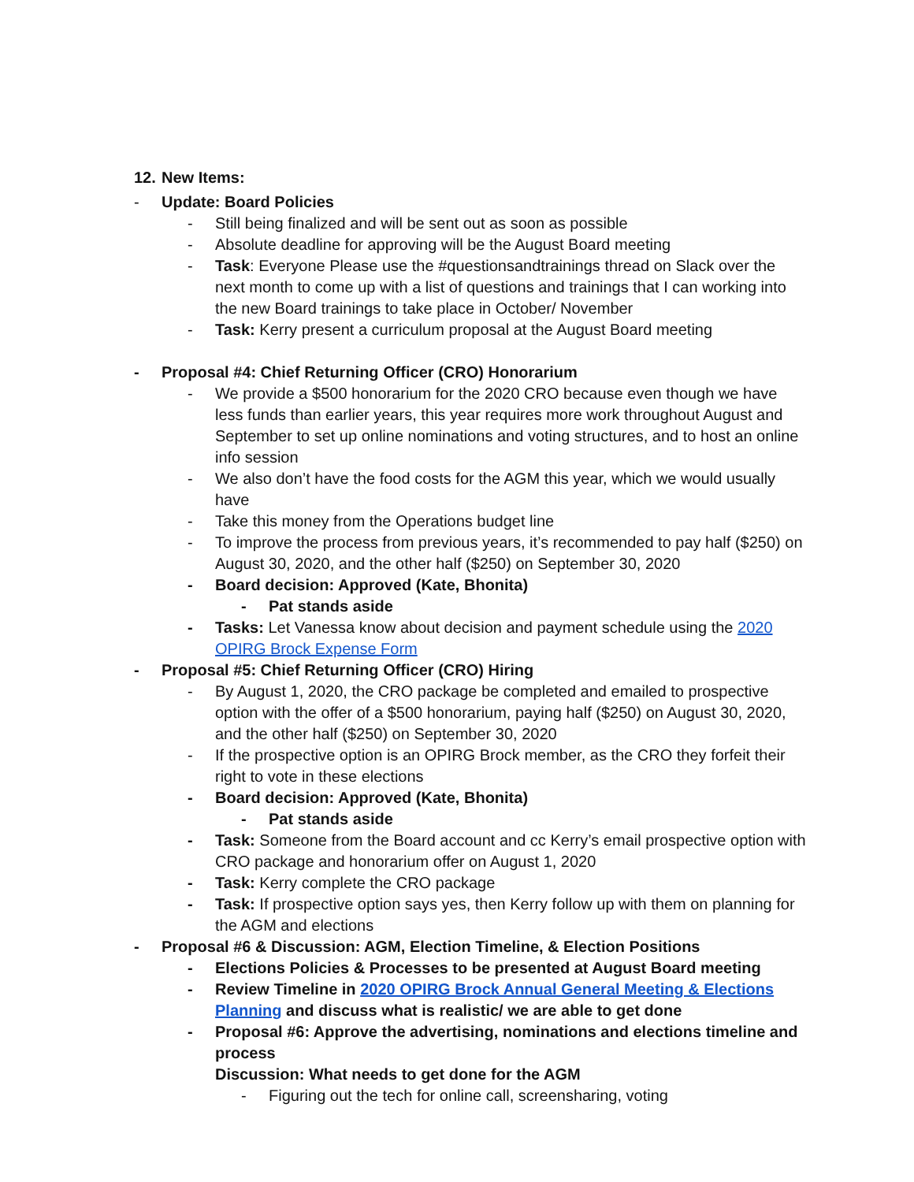12.
New Items:
- Update: Board Policies
- Still being finalized and will be sent out as soon as possible
- Absolute deadline for approving will be the August Board meeting
- Task: Everyone Please use the #questionsandtrainings thread on Slack over the next month to come up with a list of questions and trainings that I can working into the new Board trainings to take place in October/ November
- Task: Kerry present a curriculum proposal at the August Board meeting
- Proposal #4: Chief Returning Officer (CRO) Honorarium
- We provide a $500 honorarium for the 2020 CRO because even though we have less funds than earlier years, this year requires more work throughout August and September to set up online nominations and voting structures, and to host an online info session
- We also don’t have the food costs for the AGM this year, which we would usually have
- Take this money from the Operations budget line
- To improve the process from previous years, it’s recommended to pay half ($250) on August 30, 2020, and the other half ($250) on September 30, 2020
- Board decision: Approved (Kate, Bhonita)
- Pat stands aside
- Tasks: Let Vanessa know about decision and payment schedule using the 2020 OPIRG Brock Expense Form
- Proposal #5: Chief Returning Officer (CRO) Hiring
- By August 1, 2020, the CRO package be completed and emailed to prospective option with the offer of a $500 honorarium, paying half ($250) on August 30, 2020, and the other half ($250) on September 30, 2020
- If the prospective option is an OPIRG Brock member, as the CRO they forfeit their right to vote in these elections
- Board decision: Approved (Kate, Bhonita)
- Pat stands aside
- Task: Someone from the Board account and cc Kerry’s email prospective option with CRO package and honorarium offer on August 1, 2020
- Task: Kerry complete the CRO package
- Task: If prospective option says yes, then Kerry follow up with them on planning for the AGM and elections
- Proposal #6 & Discussion: AGM, Election Timeline, & Election Positions
- Elections Policies & Processes to be presented at August Board meeting
- Review Timeline in 2020 OPIRG Brock Annual General Meeting & Elections Planning and discuss what is realistic/ we are able to get done
- Proposal #6: Approve the advertising, nominations and elections timeline and process
Discussion: What needs to get done for the AGM
- Figuring out the tech for online call, screensharing, voting